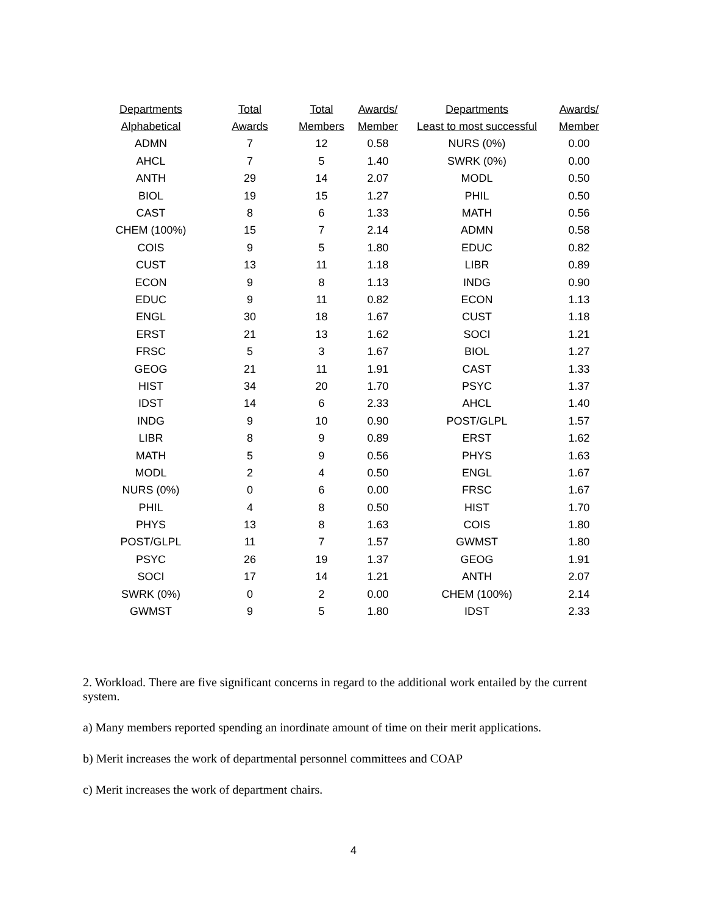| Departments | Total | Total | Awards/ | Departments | Awards/ |
| --- | --- | --- | --- | --- | --- |
| Alphabetical | Awards | Members | Member | Least to most successful | Member |
| ADMN | 7 | 12 | 0.58 | NURS (0%) | 0.00 |
| AHCL | 7 | 5 | 1.40 | SWRK (0%) | 0.00 |
| ANTH | 29 | 14 | 2.07 | MODL | 0.50 |
| BIOL | 19 | 15 | 1.27 | PHIL | 0.50 |
| CAST | 8 | 6 | 1.33 | MATH | 0.56 |
| CHEM (100%) | 15 | 7 | 2.14 | ADMN | 0.58 |
| COIS | 9 | 5 | 1.80 | EDUC | 0.82 |
| CUST | 13 | 11 | 1.18 | LIBR | 0.89 |
| ECON | 9 | 8 | 1.13 | INDG | 0.90 |
| EDUC | 9 | 11 | 0.82 | ECON | 1.13 |
| ENGL | 30 | 18 | 1.67 | CUST | 1.18 |
| ERST | 21 | 13 | 1.62 | SOCI | 1.21 |
| FRSC | 5 | 3 | 1.67 | BIOL | 1.27 |
| GEOG | 21 | 11 | 1.91 | CAST | 1.33 |
| HIST | 34 | 20 | 1.70 | PSYC | 1.37 |
| IDST | 14 | 6 | 2.33 | AHCL | 1.40 |
| INDG | 9 | 10 | 0.90 | POST/GLPL | 1.57 |
| LIBR | 8 | 9 | 0.89 | ERST | 1.62 |
| MATH | 5 | 9 | 0.56 | PHYS | 1.63 |
| MODL | 2 | 4 | 0.50 | ENGL | 1.67 |
| NURS (0%) | 0 | 6 | 0.00 | FRSC | 1.67 |
| PHIL | 4 | 8 | 0.50 | HIST | 1.70 |
| PHYS | 13 | 8 | 1.63 | COIS | 1.80 |
| POST/GLPL | 11 | 7 | 1.57 | GWMST | 1.80 |
| PSYC | 26 | 19 | 1.37 | GEOG | 1.91 |
| SOCI | 17 | 14 | 1.21 | ANTH | 2.07 |
| SWRK (0%) | 0 | 2 | 0.00 | CHEM (100%) | 2.14 |
| GWMST | 9 | 5 | 1.80 | IDST | 2.33 |
2. Workload. There are five significant concerns in regard to the additional work entailed by the current system.
a) Many members reported spending an inordinate amount of time on their merit applications.
b) Merit increases the work of departmental personnel committees and COAP
c) Merit increases the work of department chairs.
4